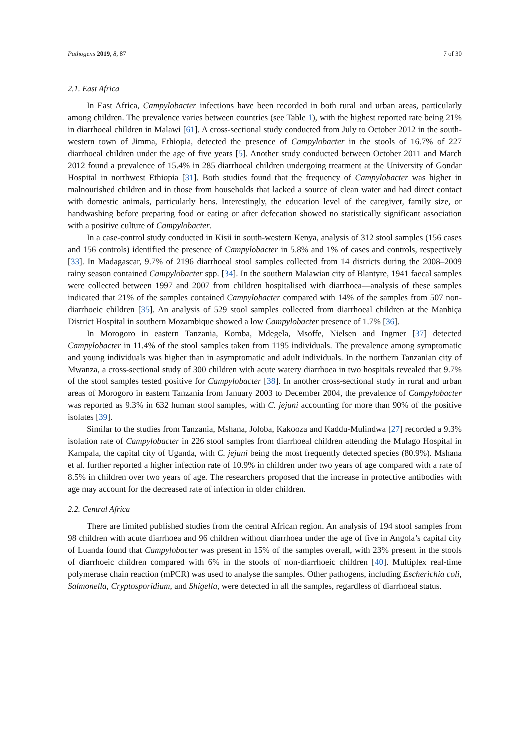Pathogens 2019, 8, 87 7 of 30
2.1. East Africa
In East Africa, Campylobacter infections have been recorded in both rural and urban areas, particularly among children. The prevalence varies between countries (see Table 1), with the highest reported rate being 21% in diarrhoeal children in Malawi [61]. A cross-sectional study conducted from July to October 2012 in the south-western town of Jimma, Ethiopia, detected the presence of Campylobacter in the stools of 16.7% of 227 diarrhoeal children under the age of five years [5]. Another study conducted between October 2011 and March 2012 found a prevalence of 15.4% in 285 diarrhoeal children undergoing treatment at the University of Gondar Hospital in northwest Ethiopia [31]. Both studies found that the frequency of Campylobacter was higher in malnourished children and in those from households that lacked a source of clean water and had direct contact with domestic animals, particularly hens. Interestingly, the education level of the caregiver, family size, or handwashing before preparing food or eating or after defecation showed no statistically significant association with a positive culture of Campylobacter.
In a case-control study conducted in Kisii in south-western Kenya, analysis of 312 stool samples (156 cases and 156 controls) identified the presence of Campylobacter in 5.8% and 1% of cases and controls, respectively [33]. In Madagascar, 9.7% of 2196 diarrhoeal stool samples collected from 14 districts during the 2008–2009 rainy season contained Campylobacter spp. [34]. In the southern Malawian city of Blantyre, 1941 faecal samples were collected between 1997 and 2007 from children hospitalised with diarrhoea—analysis of these samples indicated that 21% of the samples contained Campylobacter compared with 14% of the samples from 507 non-diarrhoeic children [35]. An analysis of 529 stool samples collected from diarrhoeal children at the Manhiça District Hospital in southern Mozambique showed a low Campylobacter presence of 1.7% [36].
In Morogoro in eastern Tanzania, Komba, Mdegela, Msoffe, Nielsen and Ingmer [37] detected Campylobacter in 11.4% of the stool samples taken from 1195 individuals. The prevalence among symptomatic and young individuals was higher than in asymptomatic and adult individuals. In the northern Tanzanian city of Mwanza, a cross-sectional study of 300 children with acute watery diarrhoea in two hospitals revealed that 9.7% of the stool samples tested positive for Campylobacter [38]. In another cross-sectional study in rural and urban areas of Morogoro in eastern Tanzania from January 2003 to December 2004, the prevalence of Campylobacter was reported as 9.3% in 632 human stool samples, with C. jejuni accounting for more than 90% of the positive isolates [39].
Similar to the studies from Tanzania, Mshana, Joloba, Kakooza and Kaddu-Mulindwa [27] recorded a 9.3% isolation rate of Campylobacter in 226 stool samples from diarrhoeal children attending the Mulago Hospital in Kampala, the capital city of Uganda, with C. jejuni being the most frequently detected species (80.9%). Mshana et al. further reported a higher infection rate of 10.9% in children under two years of age compared with a rate of 8.5% in children over two years of age. The researchers proposed that the increase in protective antibodies with age may account for the decreased rate of infection in older children.
2.2. Central Africa
There are limited published studies from the central African region. An analysis of 194 stool samples from 98 children with acute diarrhoea and 96 children without diarrhoea under the age of five in Angola’s capital city of Luanda found that Campylobacter was present in 15% of the samples overall, with 23% present in the stools of diarrhoeic children compared with 6% in the stools of non-diarrhoeic children [40]. Multiplex real-time polymerase chain reaction (mPCR) was used to analyse the samples. Other pathogens, including Escherichia coli, Salmonella, Cryptosporidium, and Shigella, were detected in all the samples, regardless of diarrhoeal status.